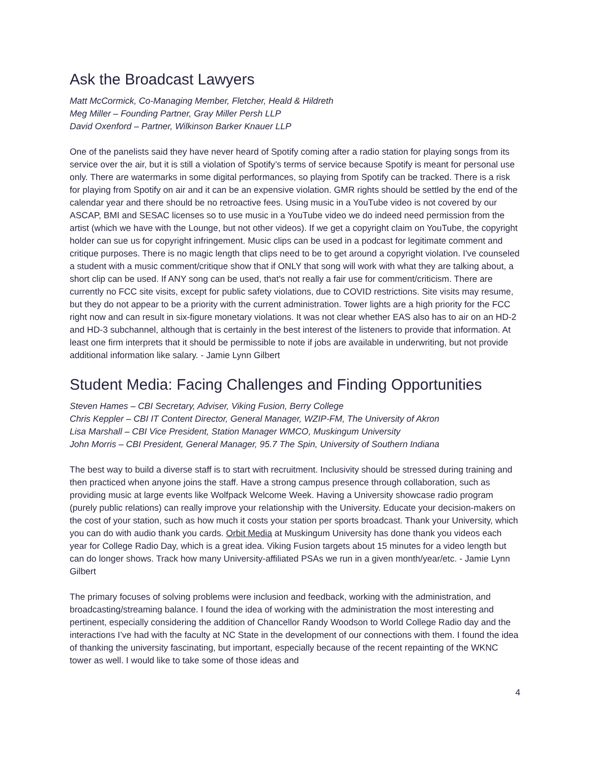Ask the Broadcast Lawyers
Matt McCormick, Co-Managing Member, Fletcher, Heald & Hildreth
Meg Miller – Founding Partner, Gray Miller Persh LLP
David Oxenford – Partner, Wilkinson Barker Knauer LLP
One of the panelists said they have never heard of Spotify coming after a radio station for playing songs from its service over the air, but it is still a violation of Spotify’s terms of service because Spotify is meant for personal use only. There are watermarks in some digital performances, so playing from Spotify can be tracked. There is a risk for playing from Spotify on air and it can be an expensive violation. GMR rights should be settled by the end of the calendar year and there should be no retroactive fees. Using music in a YouTube video is not covered by our ASCAP, BMI and SESAC licenses so to use music in a YouTube video we do indeed need permission from the artist (which we have with the Lounge, but not other videos). If we get a copyright claim on YouTube, the copyright holder can sue us for copyright infringement. Music clips can be used in a podcast for legitimate comment and critique purposes. There is no magic length that clips need to be to get around a copyright violation. I've counseled a student with a music comment/critique show that if ONLY that song will work with what they are talking about, a short clip can be used. If ANY song can be used, that's not really a fair use for comment/criticism. There are currently no FCC site visits, except for public safety violations, due to COVID restrictions. Site visits may resume, but they do not appear to be a priority with the current administration. Tower lights are a high priority for the FCC right now and can result in six-figure monetary violations. It was not clear whether EAS also has to air on an HD-2 and HD-3 subchannel, although that is certainly in the best interest of the listeners to provide that information. At least one firm interprets that it should be permissible to note if jobs are available in underwriting, but not provide additional information like salary. - Jamie Lynn Gilbert
Student Media: Facing Challenges and Finding Opportunities
Steven Hames – CBI Secretary, Adviser, Viking Fusion, Berry College
Chris Keppler – CBI IT Content Director, General Manager, WZIP-FM, The University of Akron
Lisa Marshall – CBI Vice President, Station Manager WMCO, Muskingum University
John Morris – CBI President, General Manager, 95.7 The Spin, University of Southern Indiana
The best way to build a diverse staff is to start with recruitment. Inclusivity should be stressed during training and then practiced when anyone joins the staff. Have a strong campus presence through collaboration, such as providing music at large events like Wolfpack Welcome Week. Having a University showcase radio program (purely public relations) can really improve your relationship with the University. Educate your decision-makers on the cost of your station, such as how much it costs your station per sports broadcast. Thank your University, which you can do with audio thank you cards. Orbit Media at Muskingum University has done thank you videos each year for College Radio Day, which is a great idea. Viking Fusion targets about 15 minutes for a video length but can do longer shows. Track how many University-affiliated PSAs we run in a given month/year/etc. - Jamie Lynn Gilbert
The primary focuses of solving problems were inclusion and feedback, working with the administration, and broadcasting/streaming balance. I found the idea of working with the administration the most interesting and pertinent, especially considering the addition of Chancellor Randy Woodson to World College Radio day and the interactions I’ve had with the faculty at NC State in the development of our connections with them. I found the idea of thanking the university fascinating, but important, especially because of the recent repainting of the WKNC tower as well. I would like to take some of those ideas and
4